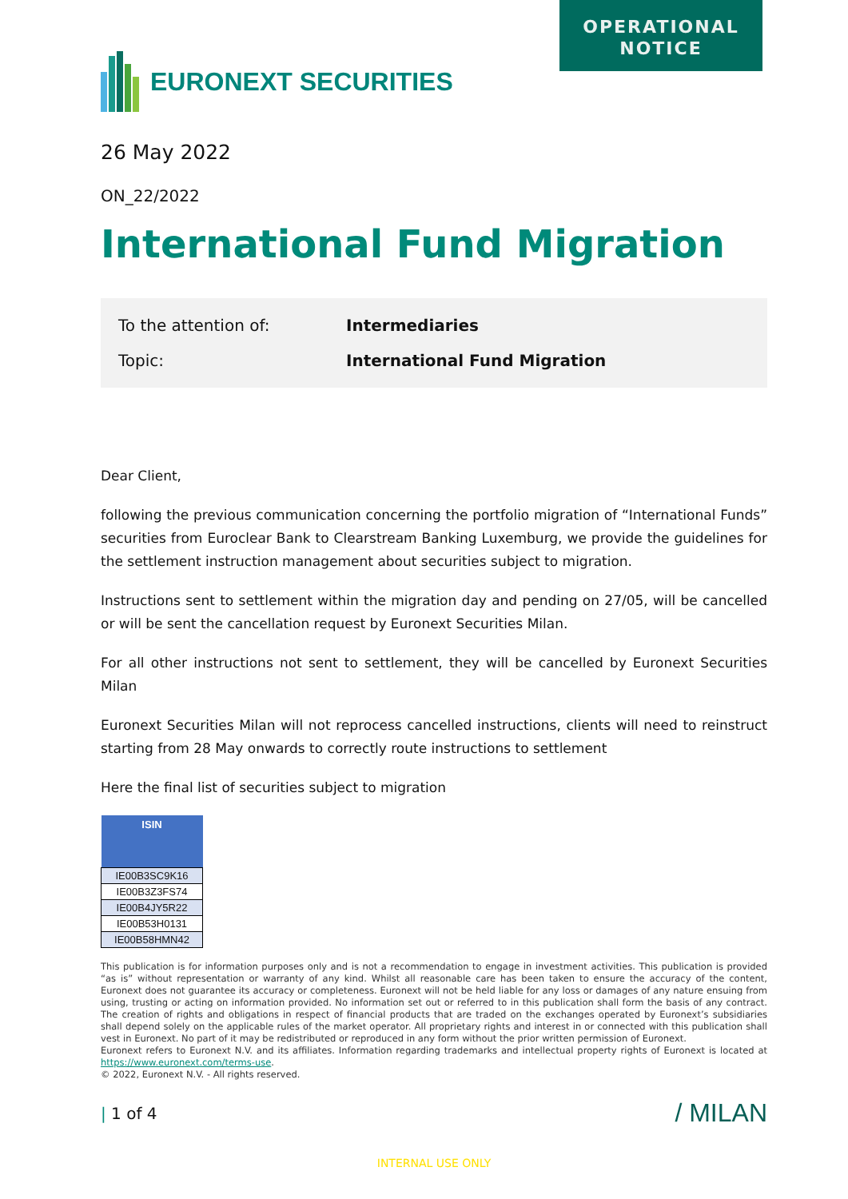OPERATIONAL
NOTICE
EURONEXT SECURITIES
26 May 2022
ON_22/2022
International Fund Migration
To the attention of: Intermediaries
Topic: International Fund Migration
Dear Client,
following the previous communication concerning the portfolio migration of “International Funds” securities from Euroclear Bank to Clearstream Banking Luxemburg, we provide the guidelines for the settlement instruction management about securities subject to migration.
Instructions sent to settlement within the migration day and pending on 27/05, will be cancelled or will be sent the cancellation request by Euronext Securities Milan.
For all other instructions not sent to settlement, they will be cancelled by Euronext Securities Milan
Euronext Securities Milan will not reprocess cancelled instructions, clients will need to reinstruct starting from 28 May onwards to correctly route instructions to settlement
Here the final list of securities subject to migration
| ISIN |
| --- |
| IE00B3SC9K16 |
| IE00B3Z3FS74 |
| IE00B4JY5R22 |
| IE00B53H0131 |
| IE00B58HMN42 |
This publication is for information purposes only and is not a recommendation to engage in investment activities. This publication is provided “as is” without representation or warranty of any kind. Whilst all reasonable care has been taken to ensure the accuracy of the content, Euronext does not guarantee its accuracy or completeness. Euronext will not be held liable for any loss or damages of any nature ensuing from using, trusting or acting on information provided. No information set out or referred to in this publication shall form the basis of any contract. The creation of rights and obligations in respect of financial products that are traded on the exchanges operated by Euronext’s subsidiaries shall depend solely on the applicable rules of the market operator. All proprietary rights and interest in or connected with this publication shall vest in Euronext. No part of it may be redistributed or reproduced in any form without the prior written permission of Euronext.
Euronext refers to Euronext N.V. and its affiliates. Information regarding trademarks and intellectual property rights of Euronext is located at https://www.euronext.com/terms-use.
© 2022, Euronext N.V. - All rights reserved.
| 1 of 4 / MILAN
INTERNAL USE ONLY